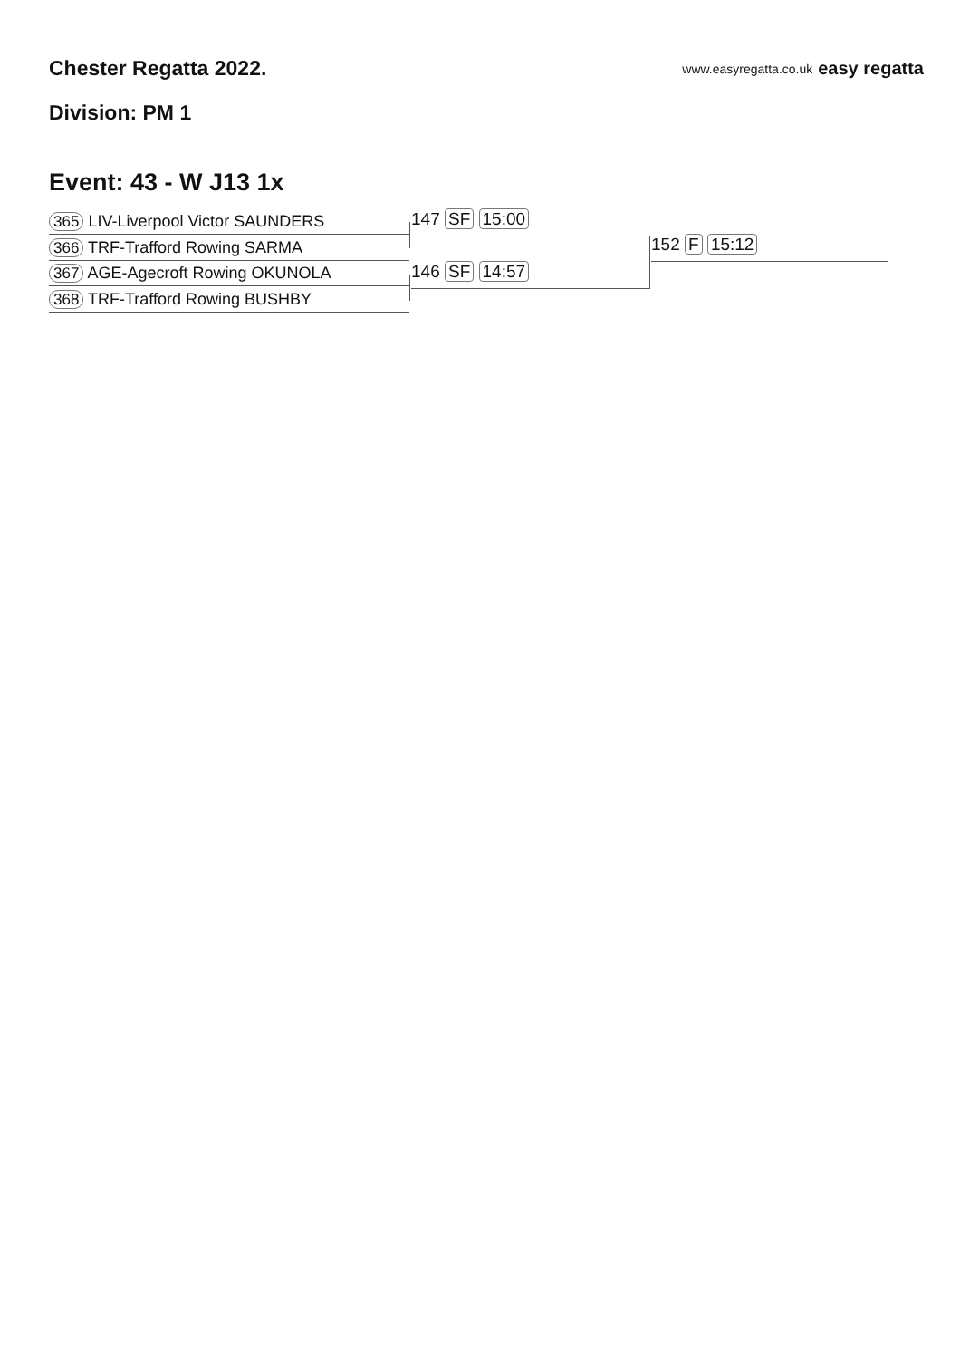Chester Regatta 2022.
www.easyregatta.co.uk easy regatta
Division: PM 1
Event: 43 - W J13 1x
365 LIV-Liverpool Victor SAUNDERS
366 TRF-Trafford Rowing SARMA
367 AGE-Agecroft Rowing OKUNOLA
368 TRF-Trafford Rowing BUSHBY
147 SF 15:00
146 SF 14:57
152 F 15:12